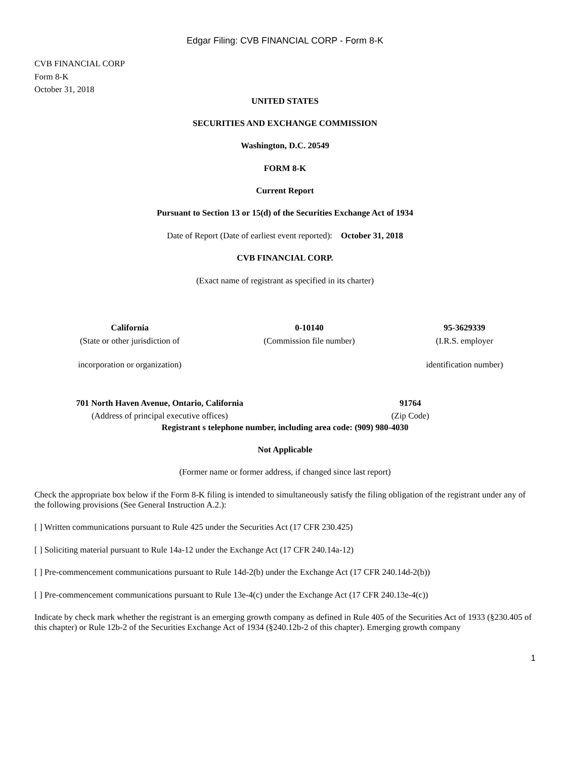Edgar Filing: CVB FINANCIAL CORP - Form 8-K
CVB FINANCIAL CORP
Form 8-K
October 31, 2018
UNITED STATES
SECURITIES AND EXCHANGE COMMISSION
Washington, D.C. 20549
FORM 8-K
Current Report
Pursuant to Section 13 or 15(d) of the Securities Exchange Act of 1934
Date of Report (Date of earliest event reported): October 31, 2018
CVB FINANCIAL CORP.
(Exact name of registrant as specified in its charter)
| California | 0-10140 | 95-3629339 |
| (State or other jurisdiction of | (Commission file number) | (I.R.S. employer |
| incorporation or organization) | | identification number) |
| 701 North Haven Avenue, Ontario, California | 91764 |
| (Address of principal executive offices) | (Zip Code) |
Registrant s telephone number, including area code: (909) 980-4030
Not Applicable
(Former name or former address, if changed since last report)
Check the appropriate box below if the Form 8-K filing is intended to simultaneously satisfy the filing obligation of the registrant under any of the following provisions (See General Instruction A.2.):
[ ] Written communications pursuant to Rule 425 under the Securities Act (17 CFR 230.425)
[ ] Soliciting material pursuant to Rule 14a-12 under the Exchange Act (17 CFR 240.14a-12)
[ ] Pre-commencement communications pursuant to Rule 14d-2(b) under the Exchange Act (17 CFR 240.14d-2(b))
[ ] Pre-commencement communications pursuant to Rule 13e-4(c) under the Exchange Act (17 CFR 240.13e-4(c))
Indicate by check mark whether the registrant is an emerging growth company as defined in Rule 405 of the Securities Act of 1933 (§230.405 of this chapter) or Rule 12b-2 of the Securities Exchange Act of 1934 (§240.12b-2 of this chapter). Emerging growth company
1